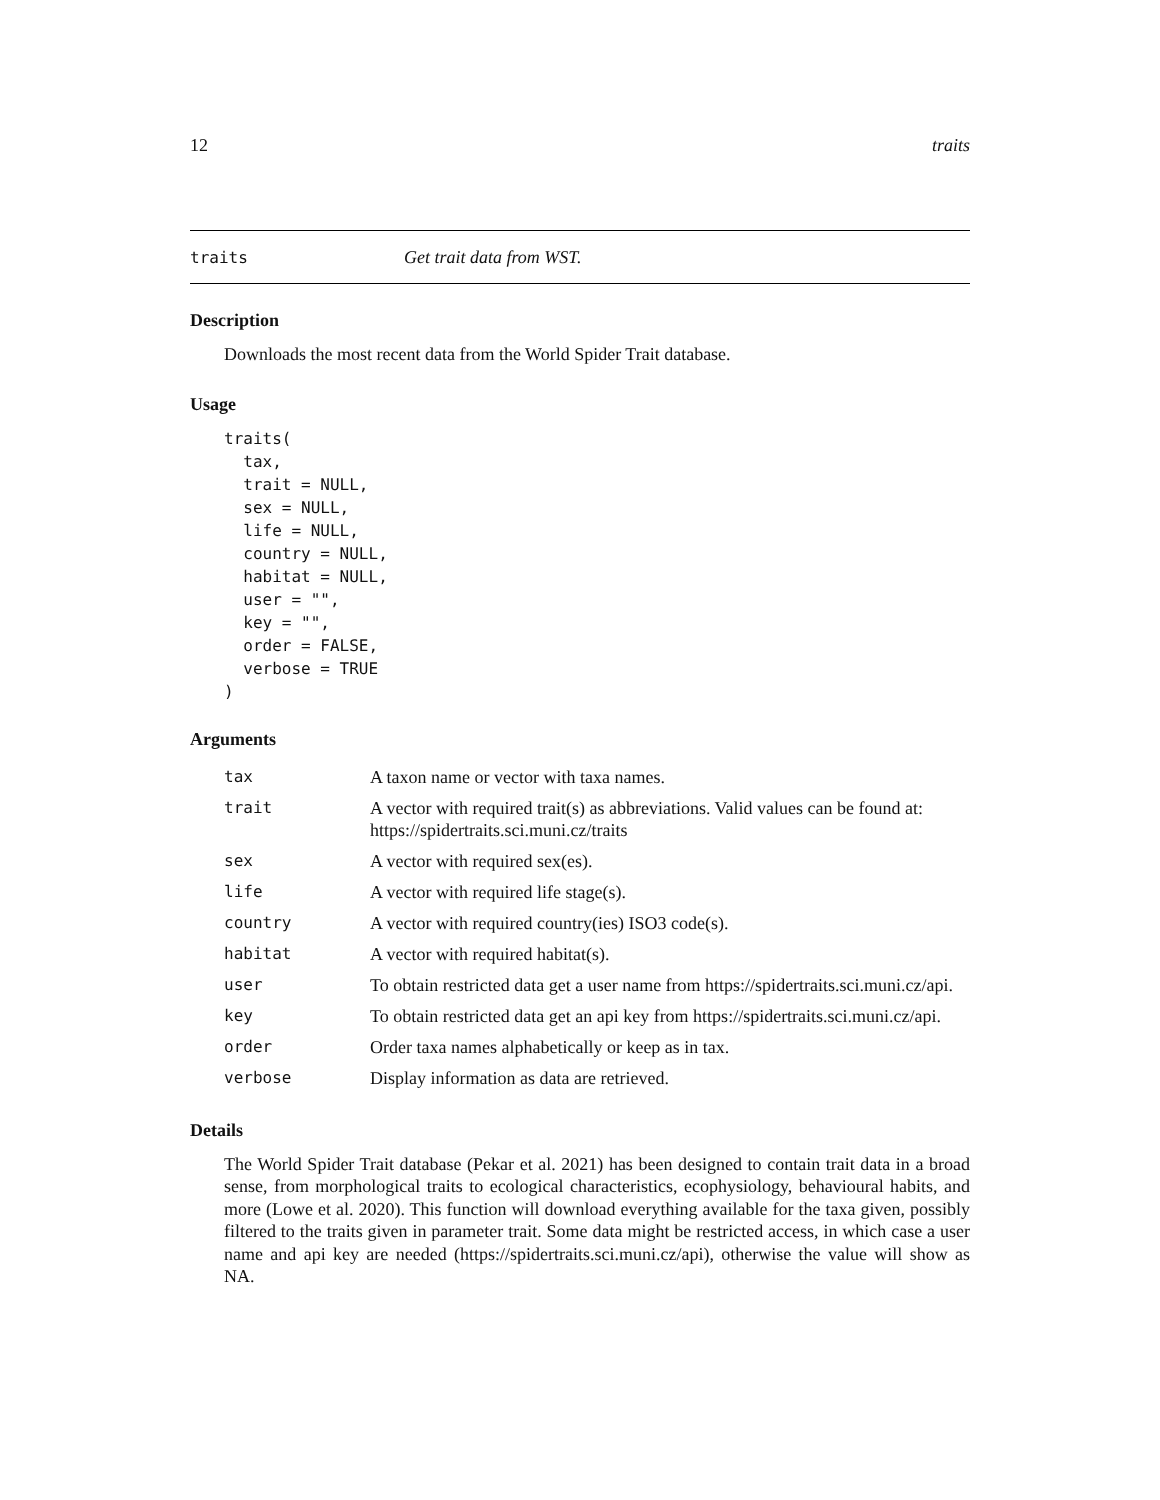12 traits
traits Get trait data from WST.
Description
Downloads the most recent data from the World Spider Trait database.
Usage
traits(
  tax,
  trait = NULL,
  sex = NULL,
  life = NULL,
  country = NULL,
  habitat = NULL,
  user = "",
  key = "",
  order = FALSE,
  verbose = TRUE
)
Arguments
| tax | A taxon name or vector with taxa names. |
| trait | A vector with required trait(s) as abbreviations. Valid values can be found at: https://spidertraits.sci.muni.cz/traits |
| sex | A vector with required sex(es). |
| life | A vector with required life stage(s). |
| country | A vector with required country(ies) ISO3 code(s). |
| habitat | A vector with required habitat(s). |
| user | To obtain restricted data get a user name from https://spidertraits.sci.muni.cz/api. |
| key | To obtain restricted data get an api key from https://spidertraits.sci.muni.cz/api. |
| order | Order taxa names alphabetically or keep as in tax. |
| verbose | Display information as data are retrieved. |
Details
The World Spider Trait database (Pekar et al. 2021) has been designed to contain trait data in a broad sense, from morphological traits to ecological characteristics, ecophysiology, behavioural habits, and more (Lowe et al. 2020). This function will download everything available for the taxa given, possibly filtered to the traits given in parameter trait. Some data might be restricted access, in which case a user name and api key are needed (https://spidertraits.sci.muni.cz/api), otherwise the value will show as NA.